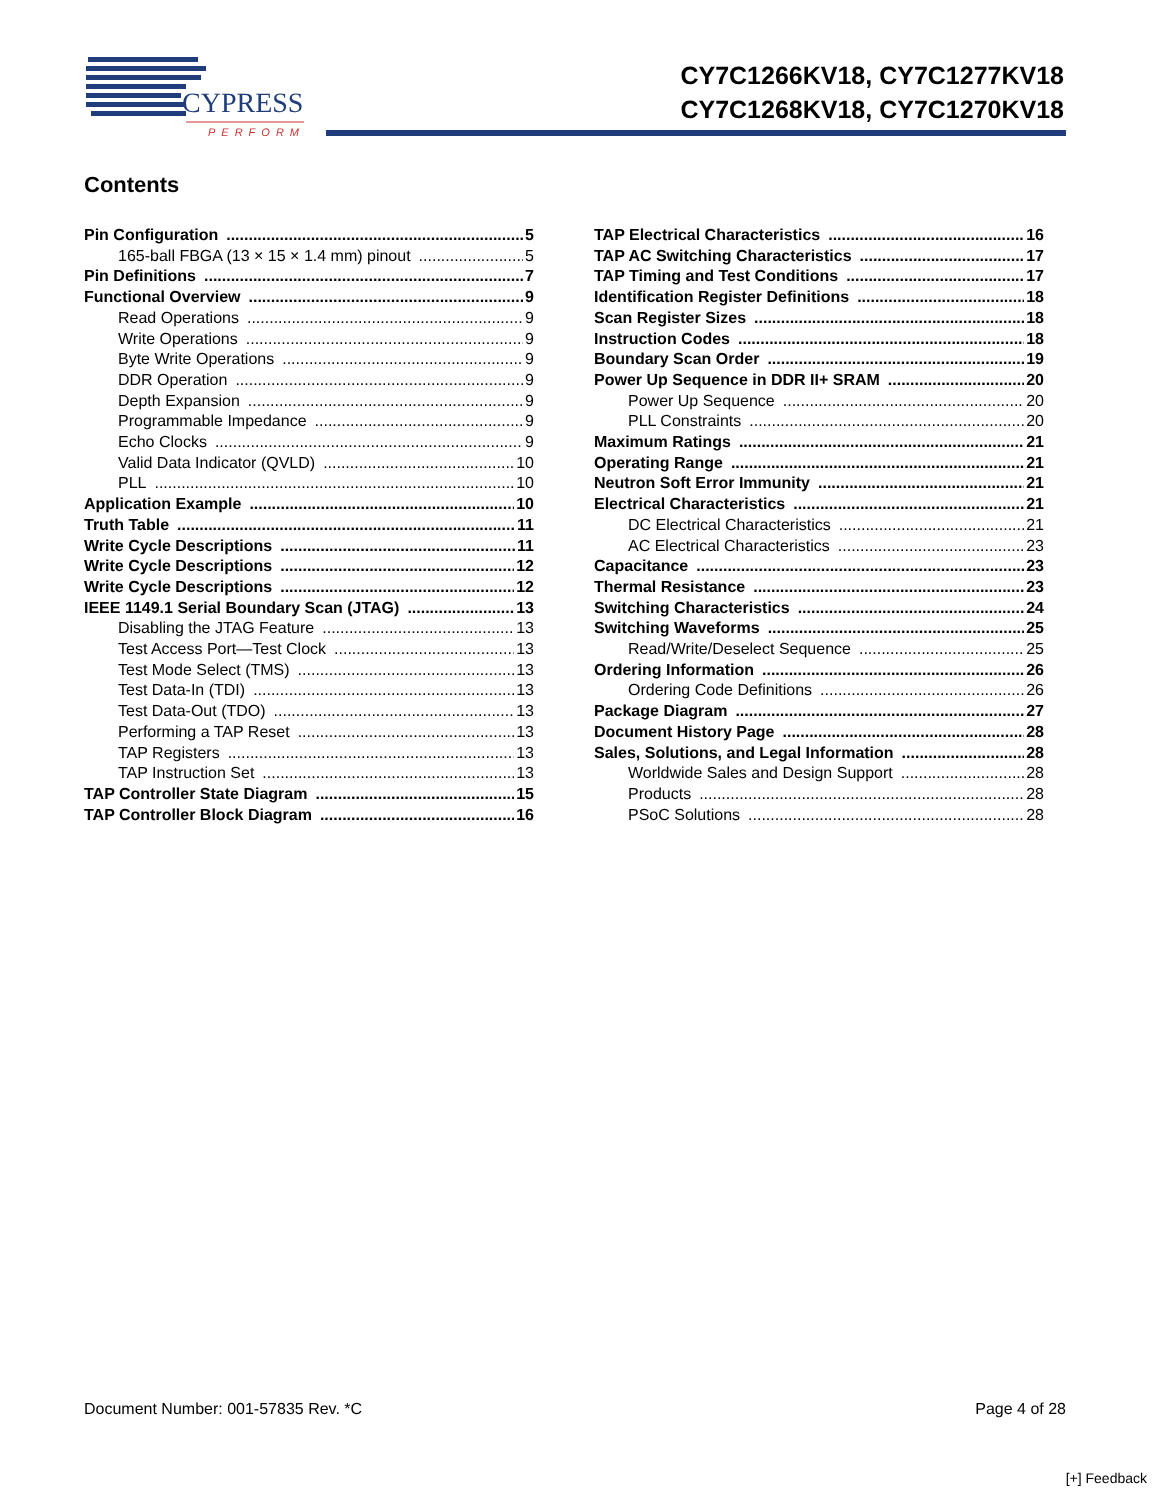CYPRESS
PERFORM
CY7C1266KV18, CY7C1277KV18
CY7C1268KV18, CY7C1270KV18
Contents
Pin Configuration 5
165-ball FBGA (13 × 15 × 1.4 mm) pinout 5
Pin Definitions 7
Functional Overview 9
Read Operations 9
Write Operations 9
Byte Write Operations 9
DDR Operation 9
Depth Expansion 9
Programmable Impedance 9
Echo Clocks 9
Valid Data Indicator (QVLD) 10
PLL 10
Application Example 10
Truth Table 11
Write Cycle Descriptions 11
Write Cycle Descriptions 12
Write Cycle Descriptions 12
IEEE 1149.1 Serial Boundary Scan (JTAG) 13
Disabling the JTAG Feature 13
Test Access Port—Test Clock 13
Test Mode Select (TMS) 13
Test Data-In (TDI) 13
Test Data-Out (TDO) 13
Performing a TAP Reset 13
TAP Registers 13
TAP Instruction Set 13
TAP Controller State Diagram 15
TAP Controller Block Diagram 16
TAP Electrical Characteristics 16
TAP AC Switching Characteristics 17
TAP Timing and Test Conditions 17
Identification Register Definitions 18
Scan Register Sizes 18
Instruction Codes 18
Boundary Scan Order 19
Power Up Sequence in DDR II+ SRAM 20
Power Up Sequence 20
PLL Constraints 20
Maximum Ratings 21
Operating Range 21
Neutron Soft Error Immunity 21
Electrical Characteristics 21
DC Electrical Characteristics 21
AC Electrical Characteristics 23
Capacitance 23
Thermal Resistance 23
Switching Characteristics 24
Switching Waveforms 25
Read/Write/Deselect Sequence 25
Ordering Information 26
Ordering Code Definitions 26
Package Diagram 27
Document History Page 28
Sales, Solutions, and Legal Information 28
Worldwide Sales and Design Support 28
Products 28
PSoC Solutions 28
Document Number: 001-57835 Rev. *C Page 4 of 28
[+] Feedback